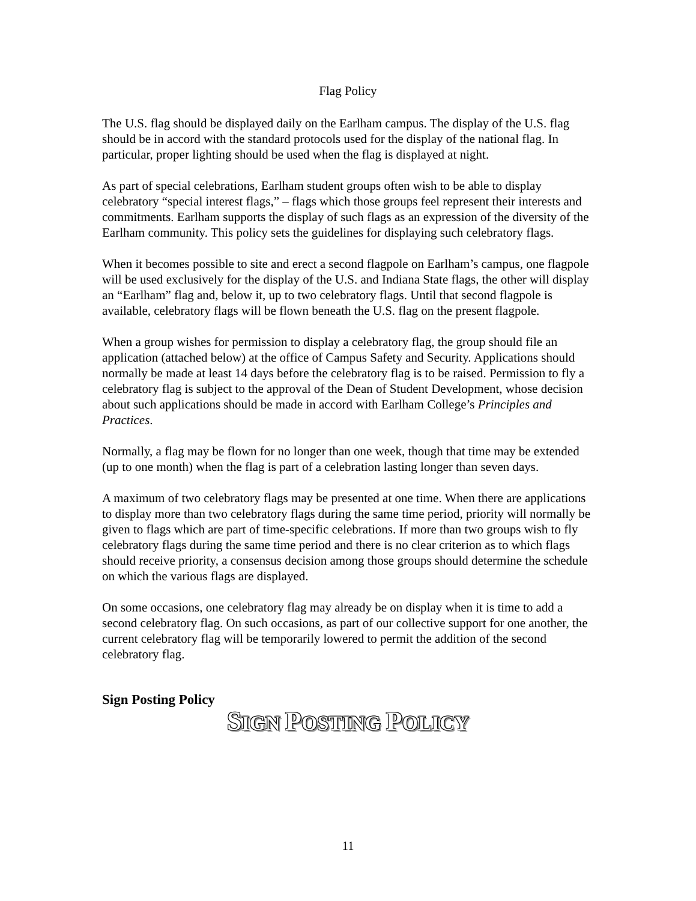Flag Policy
The U.S. flag should be displayed daily on the Earlham campus. The display of the U.S. flag should be in accord with the standard protocols used for the display of the national flag. In particular, proper lighting should be used when the flag is displayed at night.
As part of special celebrations, Earlham student groups often wish to be able to display celebratory “special interest flags,” – flags which those groups feel represent their interests and commitments. Earlham supports the display of such flags as an expression of the diversity of the Earlham community. This policy sets the guidelines for displaying such celebratory flags.
When it becomes possible to site and erect a second flagpole on Earlham’s campus, one flagpole will be used exclusively for the display of the U.S. and Indiana State flags, the other will display an “Earlham” flag and, below it, up to two celebratory flags. Until that second flagpole is available, celebratory flags will be flown beneath the U.S. flag on the present flagpole.
When a group wishes for permission to display a celebratory flag, the group should file an application (attached below) at the office of Campus Safety and Security. Applications should normally be made at least 14 days before the celebratory flag is to be raised. Permission to fly a celebratory flag is subject to the approval of the Dean of Student Development, whose decision about such applications should be made in accord with Earlham College’s Principles and Practices.
Normally, a flag may be flown for no longer than one week, though that time may be extended (up to one month) when the flag is part of a celebration lasting longer than seven days.
A maximum of two celebratory flags may be presented at one time. When there are applications to display more than two celebratory flags during the same time period, priority will normally be given to flags which are part of time-specific celebrations. If more than two groups wish to fly celebratory flags during the same time period and there is no clear criterion as to which flags should receive priority, a consensus decision among those groups should determine the schedule on which the various flags are displayed.
On some occasions, one celebratory flag may already be on display when it is time to add a second celebratory flag. On such occasions, as part of our collective support for one another, the current celebratory flag will be temporarily lowered to permit the addition of the second celebratory flag.
Sign Posting Policy
SIGN POSTING POLICY
11